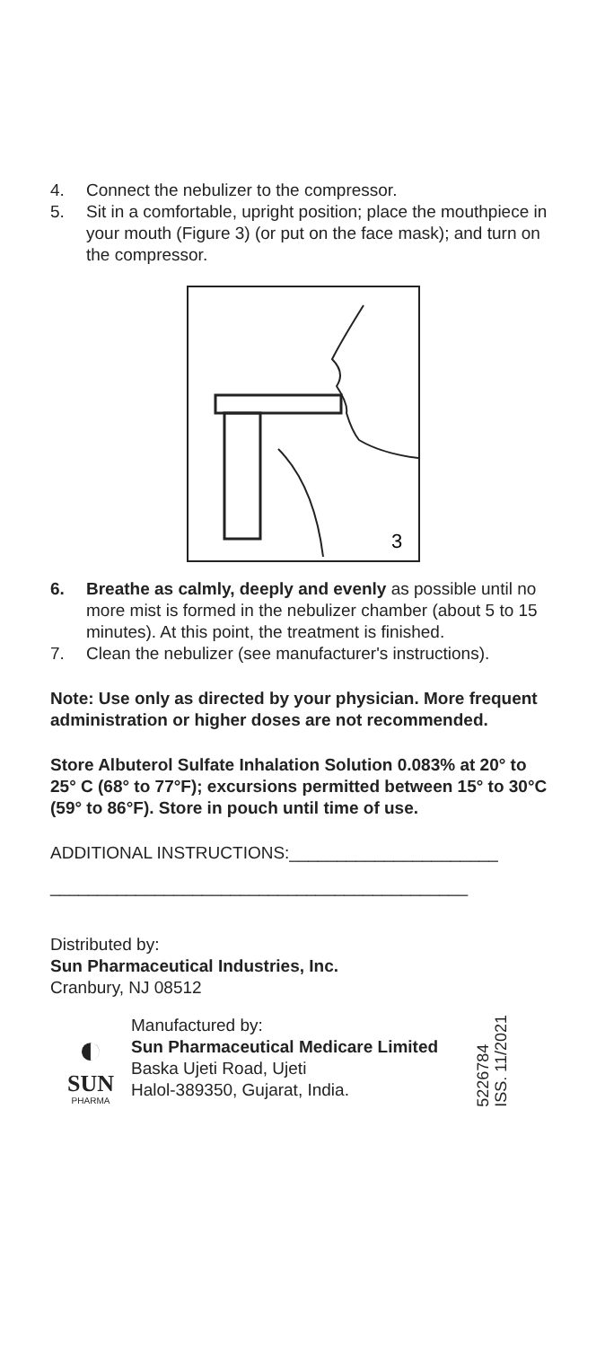4. Connect the nebulizer to the compressor.
5. Sit in a comfortable, upright position; place the mouthpiece in your mouth (Figure 3) (or put on the face mask); and turn on the compressor.
3
6. Breathe as calmly, deeply and evenly as possible until no more mist is formed in the nebulizer chamber (about 5 to 15 minutes). At this point, the treatment is finished.
7. Clean the nebulizer (see manufacturer's instructions).
Note: Use only as directed by your physician. More frequent administration or higher doses are not recommended.
Store Albuterol Sulfate Inhalation Solution 0.083% at 20° to 25° C (68° to 77°F); excursions permitted between 15° to 30°C (59° to 86°F). Store in pouch until time of use.
ADDITIONAL INSTRUCTIONS:______________________
____________________________________________
Distributed by:
Sun Pharmaceutical Industries, Inc.
Cranbury, NJ 08512
◐
SUN
PHARMA
Manufactured by:
Sun Pharmaceutical Medicare Limited
Baska Ujeti Road, Ujeti
Halol-389350, Gujarat, India.
5226784
ISS. 11/2021